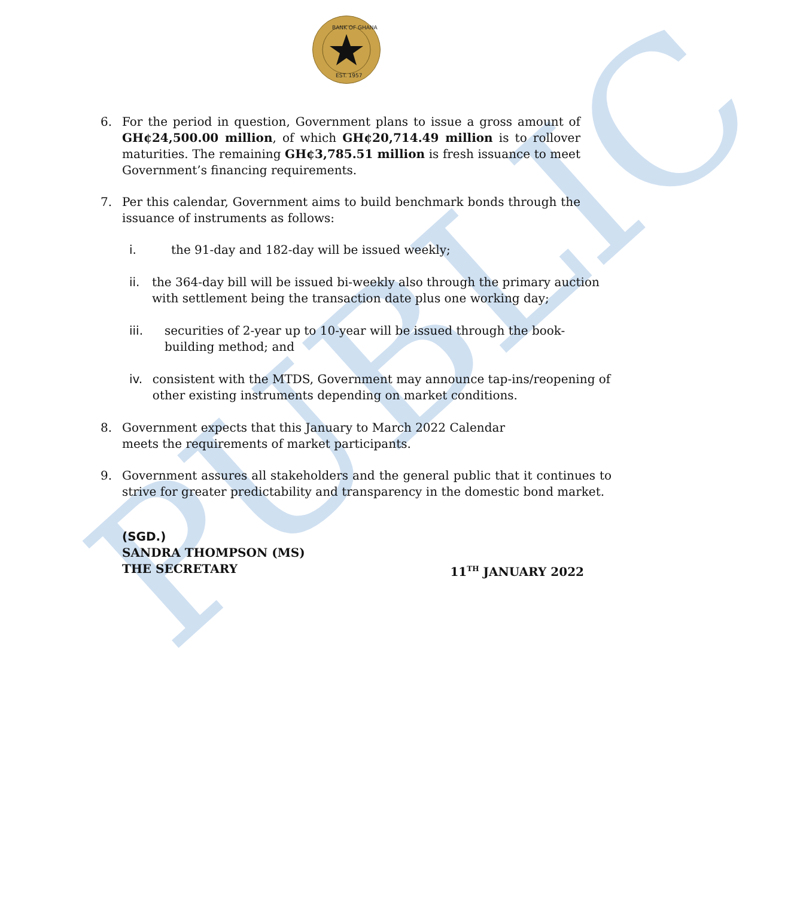PUBLIC
BANK OF GHANA
EST. 1957
6. For the period in question, Government plans to issue a gross amount of GH¢24,500.00 million, of which GH¢20,714.49 million is to rollover maturities. The remaining GH¢3,785.51 million is fresh issuance to meet Government’s financing requirements.
7. Per this calendar, Government aims to build benchmark bonds through the issuance of instruments as follows:
i. the 91-day and 182-day will be issued weekly;
ii. the 364-day bill will be issued bi-weekly also through the primary auction with settlement being the transaction date plus one working day;
iii. securities of 2-year up to 10-year will be issued through the book-building method; and
iv. consistent with the MTDS, Government may announce tap-ins/reopening of other existing instruments depending on market conditions.
8. Government expects that this January to March 2022 Calendar
meets the requirements of market participants.
9. Government assures all stakeholders and the general public that it continues to strive for greater predictability and transparency in the domestic bond market.
(SGD.)
SANDRA THOMPSON (MS)
THE SECRETARY 11<sup>TH</sup> JANUARY 2022